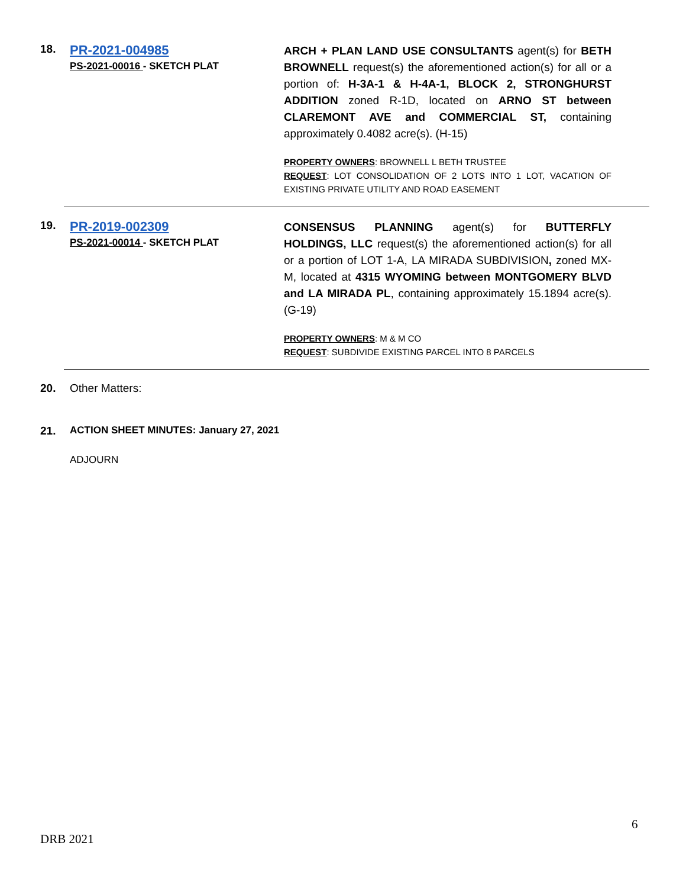18.
PR-2021-004985
PS-2021-00016 - SKETCH PLAT
ARCH + PLAN LAND USE CONSULTANTS agent(s) for BETH BROWNELL request(s) the aforementioned action(s) for all or a portion of: H-3A-1 & H-4A-1, BLOCK 2, STRONGHURST ADDITION zoned R-1D, located on ARNO ST between CLAREMONT AVE and COMMERCIAL ST, containing approximately 0.4082 acre(s). (H-15)
PROPERTY OWNERS: BROWNELL L BETH TRUSTEE
REQUEST: LOT CONSOLIDATION OF 2 LOTS INTO 1 LOT, VACATION OF EXISTING PRIVATE UTILITY AND ROAD EASEMENT
19.
PR-2019-002309
PS-2021-00014 - SKETCH PLAT
CONSENSUS PLANNING agent(s) for BUTTERFLY HOLDINGS, LLC request(s) the aforementioned action(s) for all or a portion of LOT 1-A, LA MIRADA SUBDIVISION, zoned MX-M, located at 4315 WYOMING between MONTGOMERY BLVD and LA MIRADA PL, containing approximately 15.1894 acre(s). (G-19)
PROPERTY OWNERS: M & M CO
REQUEST: SUBDIVIDE EXISTING PARCEL INTO 8 PARCELS
20. Other Matters:
21. ACTION SHEET MINUTES: January 27, 2021
ADJOURN
6
DRB 2021